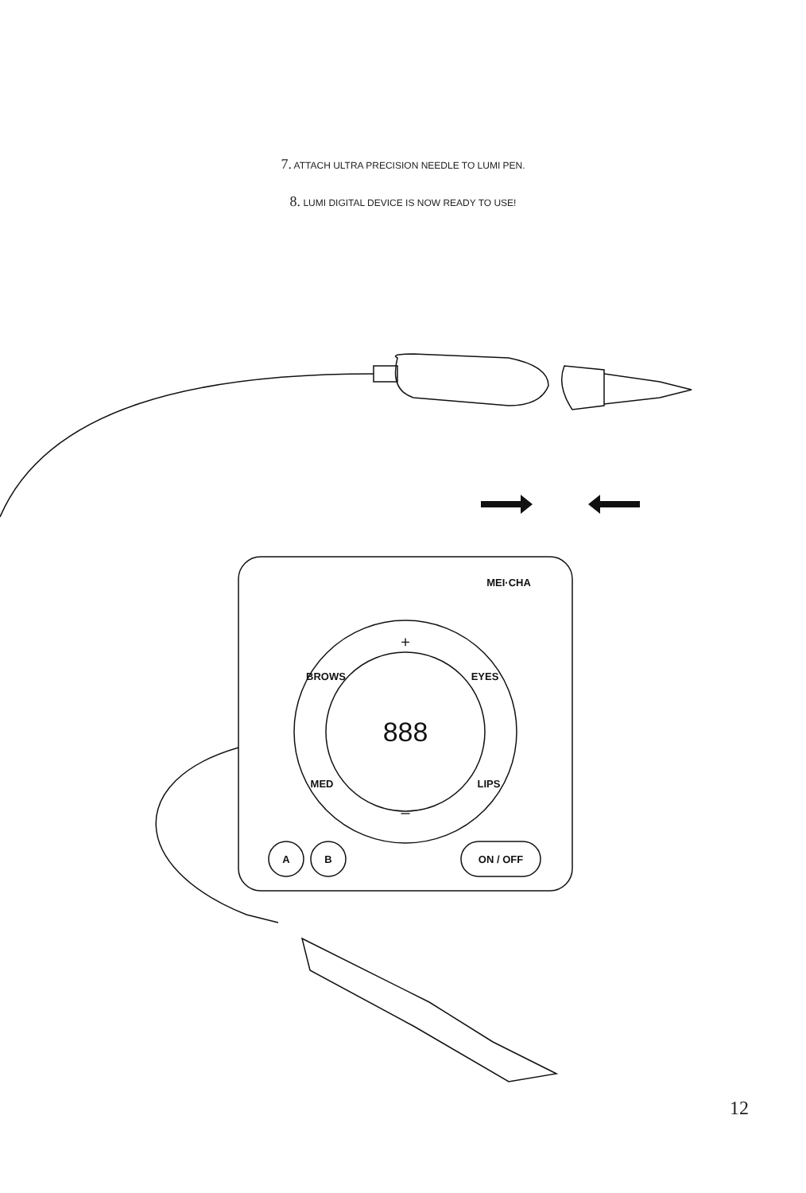7. ATTACH ULTRA PRECISION NEEDLE TO LUMI PEN.
8. LUMI DIGITAL DEVICE IS NOW READY TO USE!
MEI·CHA
+
BROWS
EYES
MED
LIPS
–
888
A
B
ON / OFF
12